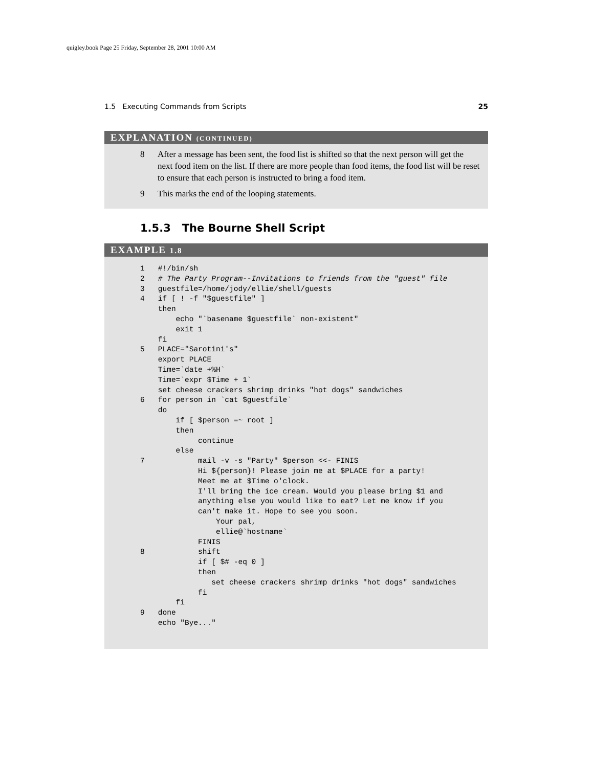quigley.book Page 25 Friday, September 28, 2001 10:00 AM
1.5 Executing Commands from Scripts 25
EXPLANATION (CONTINUED)
8 After a message has been sent, the food list is shifted so that the next person will get the next food item on the list. If there are more people than food items, the food list will be reset to ensure that each person is instructed to bring a food item.
9 This marks the end of the looping statements.
1.5.3 The Bourne Shell Script
EXAMPLE 1.8
1   #!/bin/sh
2   # The Party Program--Invitations to friends from the "guest" file
3   guestfile=/home/jody/ellie/shell/guests
4   if [ ! -f "$guestfile" ]
    then
        echo "`basename $guestfile` non-existent"
        exit 1
    fi
5   PLACE="Sarotini's"
    export PLACE
    Time=`date +%H`
    Time=`expr $Time + 1`
    set cheese crackers shrimp drinks "hot dogs" sandwiches
6   for person in `cat $guestfile`
    do
        if [ $person =~ root ]
        then
             continue
        else
7            mail -v -s "Party" $person <<- FINIS
             Hi ${person}! Please join me at $PLACE for a party!
             Meet me at $Time o'clock.
             I'll bring the ice cream. Would you please bring $1 and
             anything else you would like to eat? Let me know if you
             can't make it. Hope to see you soon.
                 Your pal,
                 ellie@`hostname`
             FINIS
8            shift
             if [ $# -eq 0 ]
             then
                set cheese crackers shrimp drinks "hot dogs" sandwiches
             fi
        fi
9   done
    echo "Bye..."